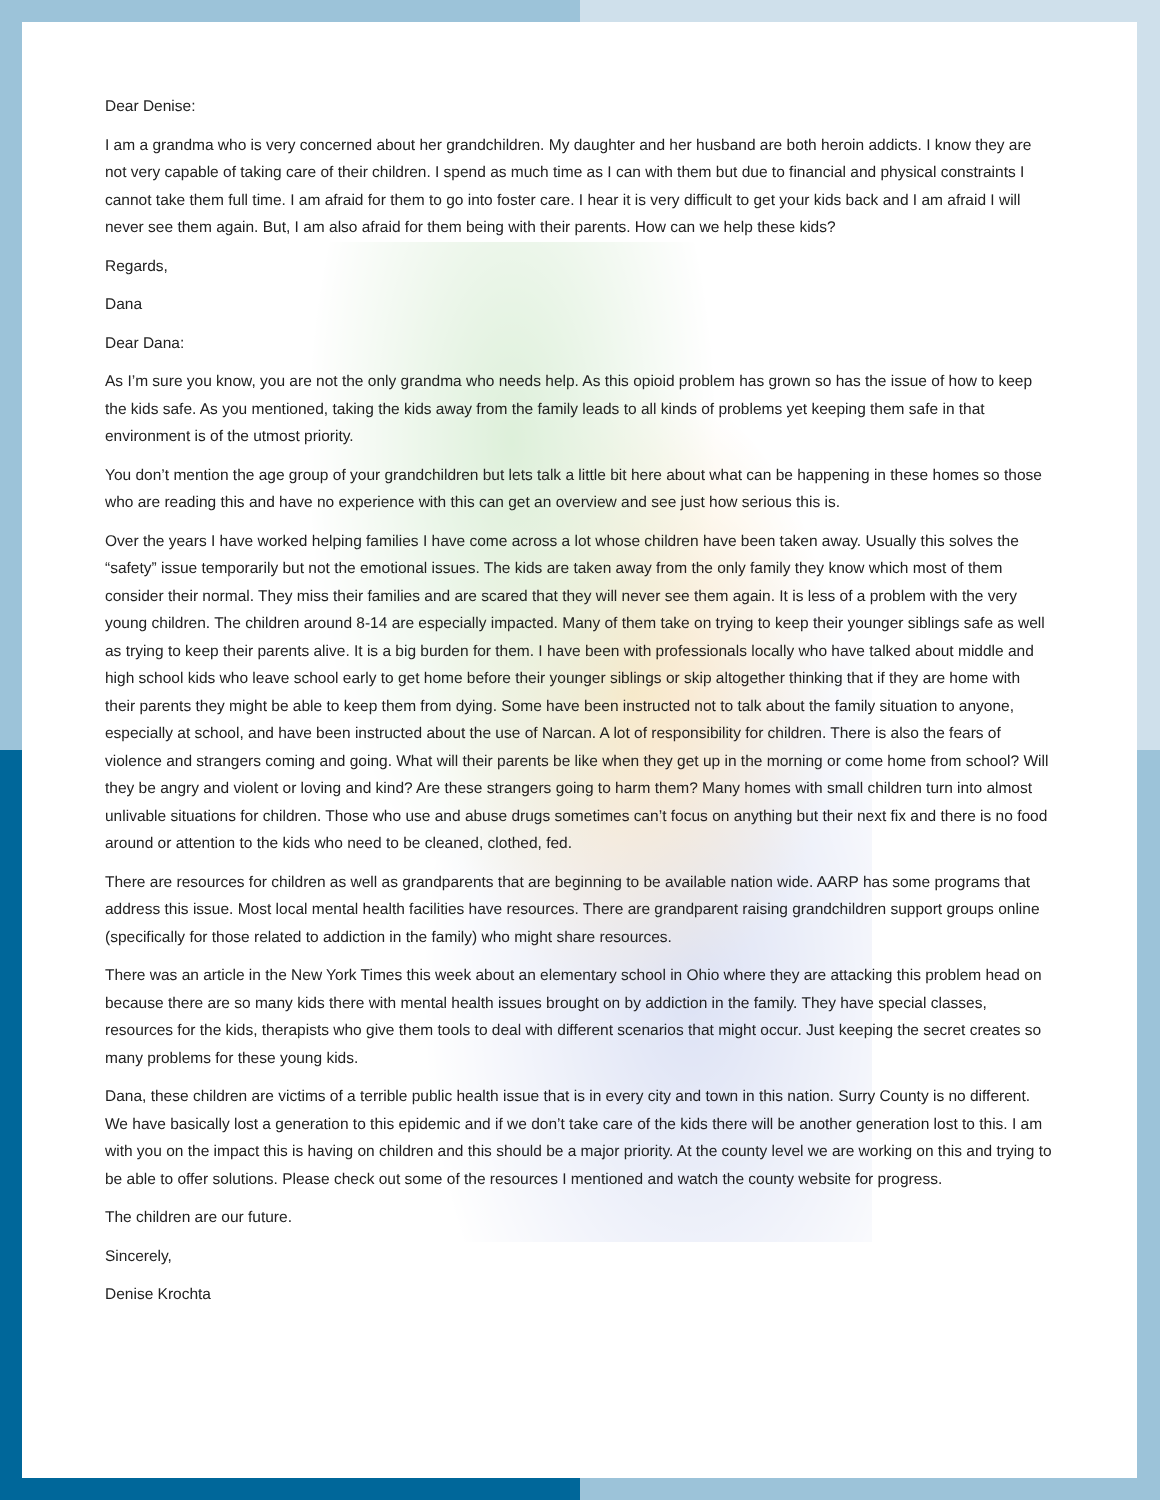Dear Denise:
I am a grandma who is very concerned about her grandchildren. My daughter and her husband are both heroin addicts. I know they are not very capable of taking care of their children. I spend as much time as I can with them but due to financial and physical constraints I cannot take them full time. I am afraid for them to go into foster care. I hear it is very difficult to get your kids back and I am afraid I will never see them again. But, I am also afraid for them being with their parents. How can we help these kids?
Regards,
Dana
Dear Dana:
As I’m sure you know, you are not the only grandma who needs help. As this opioid problem has grown so has the issue of how to keep the kids safe. As you mentioned, taking the kids away from the family leads to all kinds of problems yet keeping them safe in that environment is of the utmost priority.
You don’t mention the age group of your grandchildren but lets talk a little bit here about what can be happening in these homes so those who are reading this and have no experience with this can get an overview and see just how serious this is.
Over the years I have worked helping families I have come across a lot whose children have been taken away. Usually this solves the “safety” issue temporarily but not the emotional issues. The kids are taken away from the only family they know which most of them consider their normal. They miss their families and are scared that they will never see them again. It is less of a problem with the very young children. The children around 8-14 are especially impacted. Many of them take on trying to keep their younger siblings safe as well as trying to keep their parents alive. It is a big burden for them. I have been with professionals locally who have talked about middle and high school kids who leave school early to get home before their younger siblings or skip altogether thinking that if they are home with their parents they might be able to keep them from dying. Some have been instructed not to talk about the family situation to anyone, especially at school, and have been instructed about the use of Narcan. A lot of responsibility for children. There is also the fears of violence and strangers coming and going. What will their parents be like when they get up in the morning or come home from school? Will they be angry and violent or loving and kind? Are these strangers going to harm them? Many homes with small children turn into almost unlivable situations for children. Those who use and abuse drugs sometimes can’t focus on anything but their next fix and there is no food around or attention to the kids who need to be cleaned, clothed, fed.
There are resources for children as well as grandparents that are beginning to be available nation wide. AARP has some programs that address this issue. Most local mental health facilities have resources. There are grandparent raising grandchildren support groups online (specifically for those related to addiction in the family) who might share resources.
There was an article in the New York Times this week about an elementary school in Ohio where they are attacking this problem head on because there are so many kids there with mental health issues brought on by addiction in the family. They have special classes, resources for the kids, therapists who give them tools to deal with different scenarios that might occur. Just keeping the secret creates so many problems for these young kids.
Dana, these children are victims of a terrible public health issue that is in every city and town in this nation. Surry County is no different. We have basically lost a generation to this epidemic and if we don’t take care of the kids there will be another generation lost to this. I am with you on the impact this is having on children and this should be a major priority. At the county level we are working on this and trying to be able to offer solutions. Please check out some of the resources I mentioned and watch the county website for progress.
The children are our future.
Sincerely,
Denise Krochta